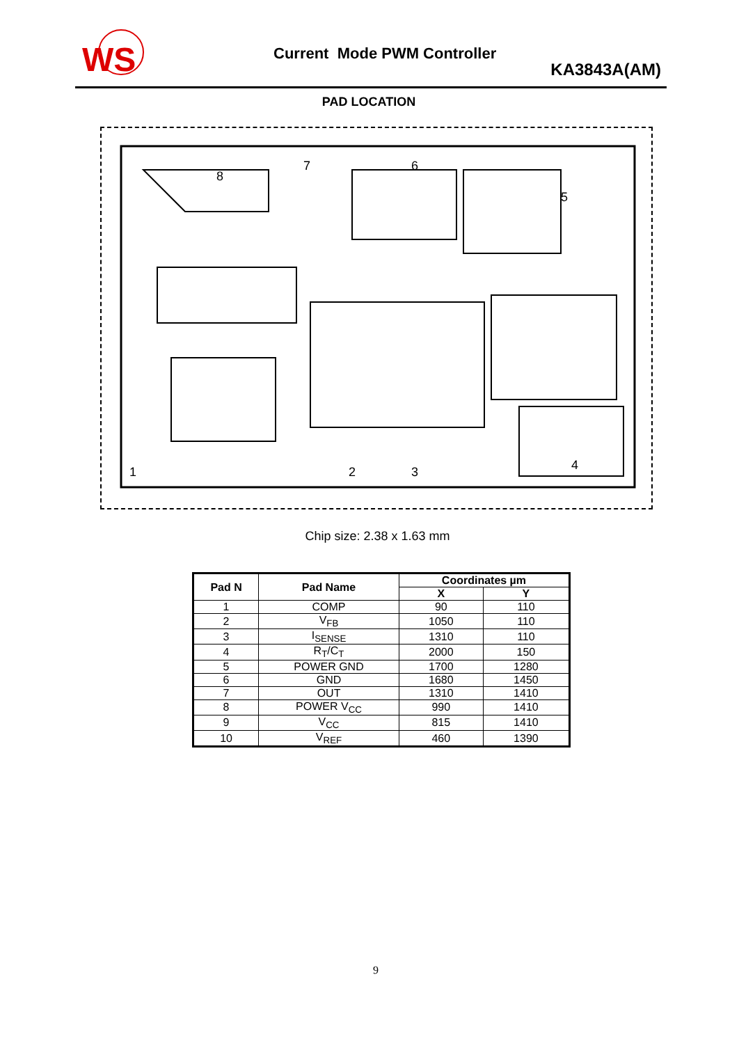WS
Current Mode PWM Controller
KA3843A(AM)
PAD LOCATION
1
2
3
4
5
6
7
8
Chip size: 2.38 x 1.63 mm
| Pad N | Pad Name | Coordinates µm | |
| --- | --- | --- | --- |
| | | X | Y |
| 1 | COMP | 90 | 110 |
| 2 | V<sub>FB</sub> | 1050 | 110 |
| 3 | I<sub>SENSE</sub> | 1310 | 110 |
| 4 | R<sub>T</sub>/C<sub>T</sub> | 2000 | 150 |
| 5 | POWER GND | 1700 | 1280 |
| 6 | GND | 1680 | 1450 |
| 7 | OUT | 1310 | 1410 |
| 8 | POWER V<sub>CC</sub> | 990 | 1410 |
| 9 | V<sub>CC</sub> | 815 | 1410 |
| 10 | V<sub>REF</sub> | 460 | 1390 |
9